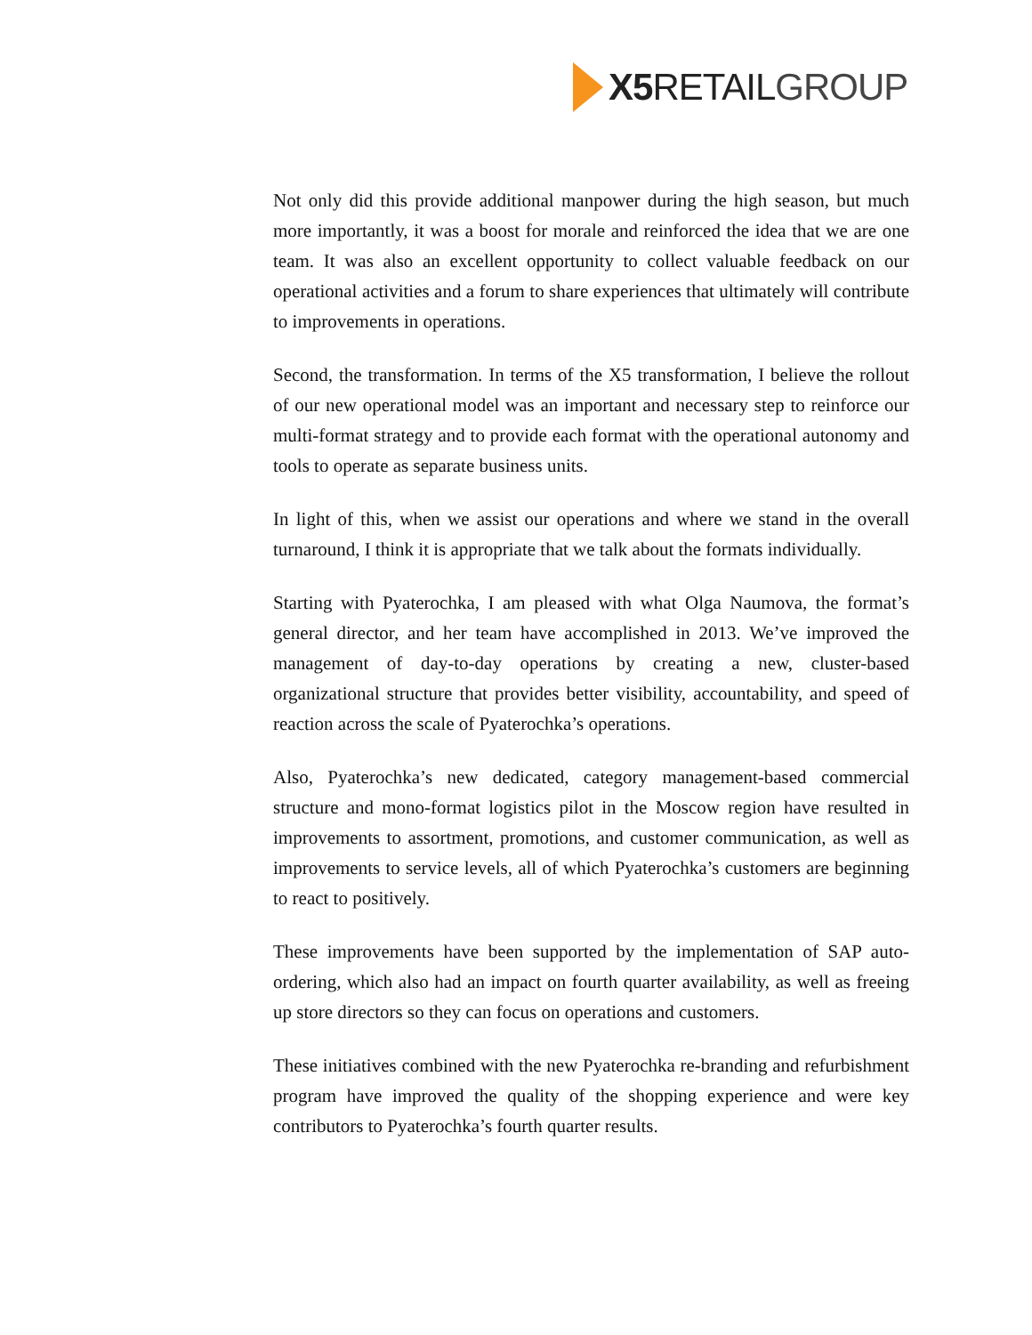X5 RETAIL GROUP
Not only did this provide additional manpower during the high season, but much more importantly, it was a boost for morale and reinforced the idea that we are one team. It was also an excellent opportunity to collect valuable feedback on our operational activities and a forum to share experiences that ultimately will contribute to improvements in operations.
Second, the transformation. In terms of the X5 transformation, I believe the rollout of our new operational model was an important and necessary step to reinforce our multi-format strategy and to provide each format with the operational autonomy and tools to operate as separate business units.
In light of this, when we assist our operations and where we stand in the overall turnaround, I think it is appropriate that we talk about the formats individually.
Starting with Pyaterochka, I am pleased with what Olga Naumova, the format’s general director, and her team have accomplished in 2013. We’ve improved the management of day-to-day operations by creating a new, cluster-based organizational structure that provides better visibility, accountability, and speed of reaction across the scale of Pyaterochka’s operations.
Also, Pyaterochka’s new dedicated, category management-based commercial structure and mono-format logistics pilot in the Moscow region have resulted in improvements to assortment, promotions, and customer communication, as well as improvements to service levels, all of which Pyaterochka’s customers are beginning to react to positively.
These improvements have been supported by the implementation of SAP auto-ordering, which also had an impact on fourth quarter availability, as well as freeing up store directors so they can focus on operations and customers.
These initiatives combined with the new Pyaterochka re-branding and refurbishment program have improved the quality of the shopping experience and were key contributors to Pyaterochka’s fourth quarter results.